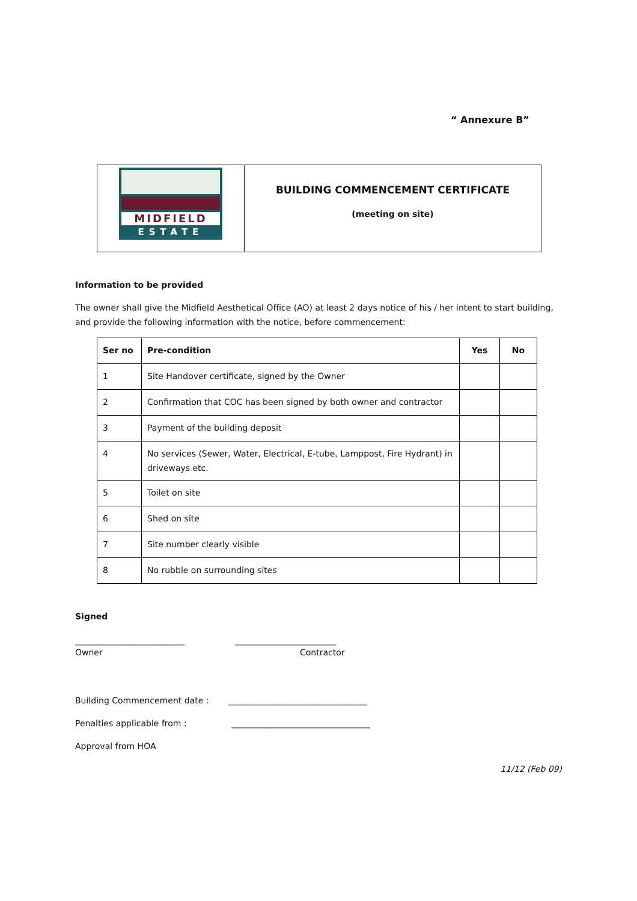“ Annexure B”
| MIDFIELD ESTATE | BUILDING COMMENCEMENT CERTIFICATE (meeting on site) |
Information to be provided
The owner shall give the Midfield Aesthetical Office (AO) at least 2 days notice of his / her intent to start building, and provide the following information with the notice, before commencement:
| Ser no | Pre-condition | Yes | No |
| --- | --- | --- | --- |
| 1 | Site Handover certificate, signed by the Owner | | |
| 2 | Confirmation that COC has been signed by both owner and contractor | | |
| 3 | Payment of the building deposit | | |
| 4 | No services (Sewer, Water, Electrical, E-tube, Lamppost, Fire Hydrant) in driveways etc. | | |
| 5 | Toilet on site | | |
| 6 | Shed on site | | |
| 7 | Site number clearly visible | | |
| 8 | No rubble on surrounding sites | | |
Signed
__________________________ ________________________
Owner Contractor
Building Commencement date : _________________________________
Penalties applicable from : _________________________________
Approval from HOA
11/12 (Feb 09)